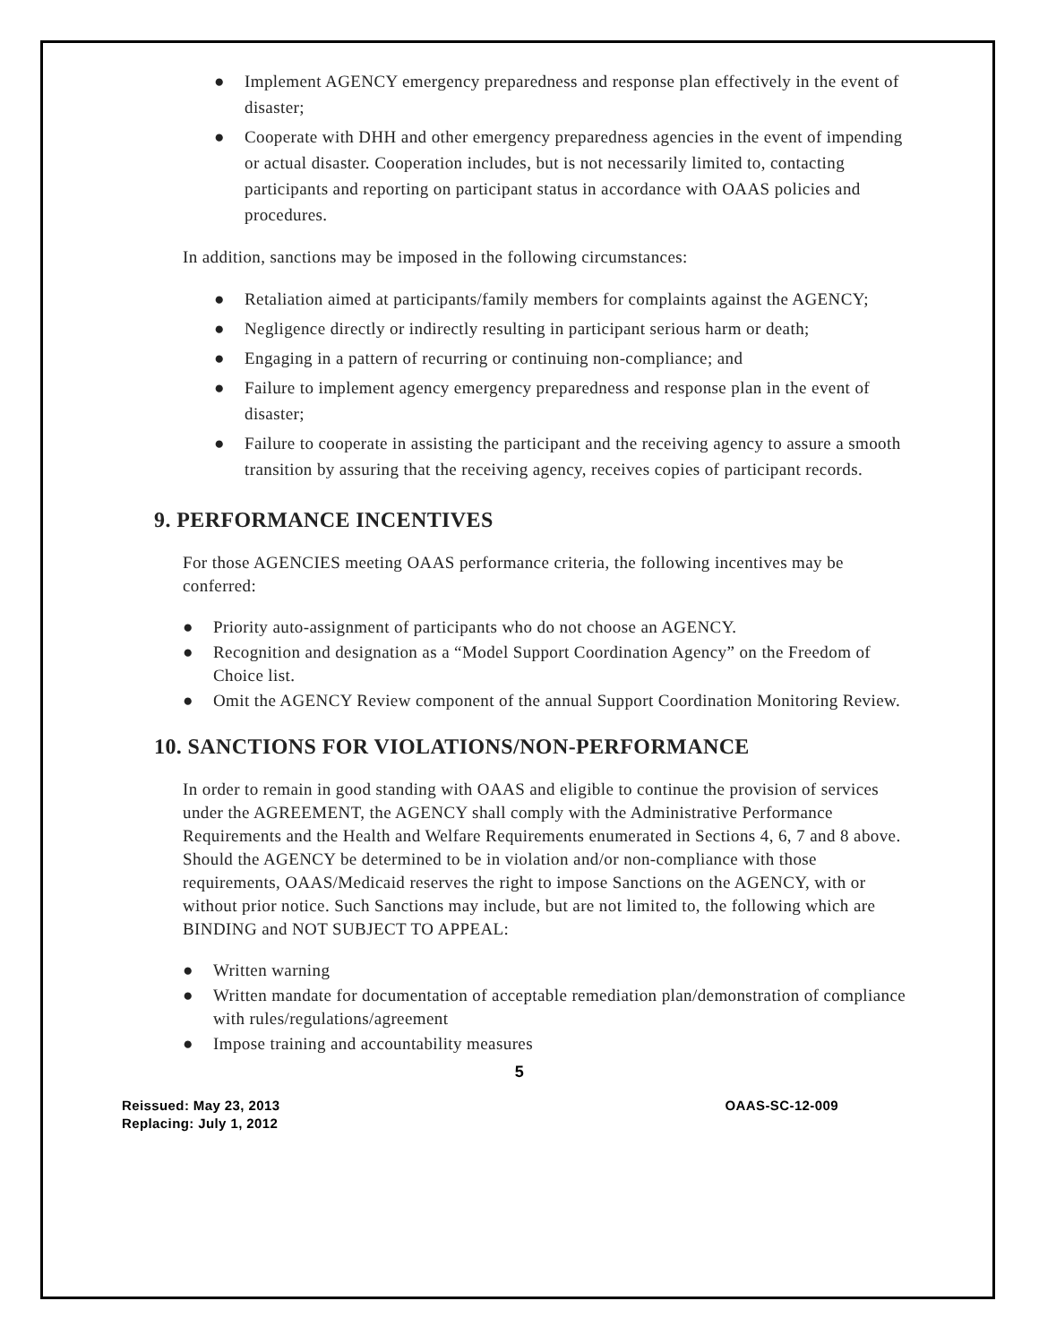● Implement AGENCY emergency preparedness and response plan effectively in the event of disaster;
● Cooperate with DHH and other emergency preparedness agencies in the event of impending or actual disaster. Cooperation includes, but is not necessarily limited to, contacting participants and reporting on participant status in accordance with OAAS policies and procedures.
In addition, sanctions may be imposed in the following circumstances:
● Retaliation aimed at participants/family members for complaints against the AGENCY;
● Negligence directly or indirectly resulting in participant serious harm or death;
● Engaging in a pattern of recurring or continuing non-compliance; and
● Failure to implement agency emergency preparedness and response plan in the event of disaster;
● Failure to cooperate in assisting the participant and the receiving agency to assure a smooth transition by assuring that the receiving agency, receives copies of participant records.
9. PERFORMANCE INCENTIVES
For those AGENCIES meeting OAAS performance criteria, the following incentives may be conferred:
● Priority auto-assignment of participants who do not choose an AGENCY.
● Recognition and designation as a “Model Support Coordination Agency” on the Freedom of Choice list.
● Omit the AGENCY Review component of the annual Support Coordination Monitoring Review.
10. SANCTIONS FOR VIOLATIONS/NON-PERFORMANCE
In order to remain in good standing with OAAS and eligible to continue the provision of services under the AGREEMENT, the AGENCY shall comply with the Administrative Performance Requirements and the Health and Welfare Requirements enumerated in Sections 4, 6, 7 and 8 above. Should the AGENCY be determined to be in violation and/or non-compliance with those requirements, OAAS/Medicaid reserves the right to impose Sanctions on the AGENCY, with or without prior notice. Such Sanctions may include, but are not limited to, the following which are BINDING and NOT SUBJECT TO APPEAL:
● Written warning
● Written mandate for documentation of acceptable remediation plan/demonstration of compliance with rules/regulations/agreement
● Impose training and accountability measures
5
Reissued: May 23, 2013
Replacing: July 1, 2012
OAAS-SC-12-009